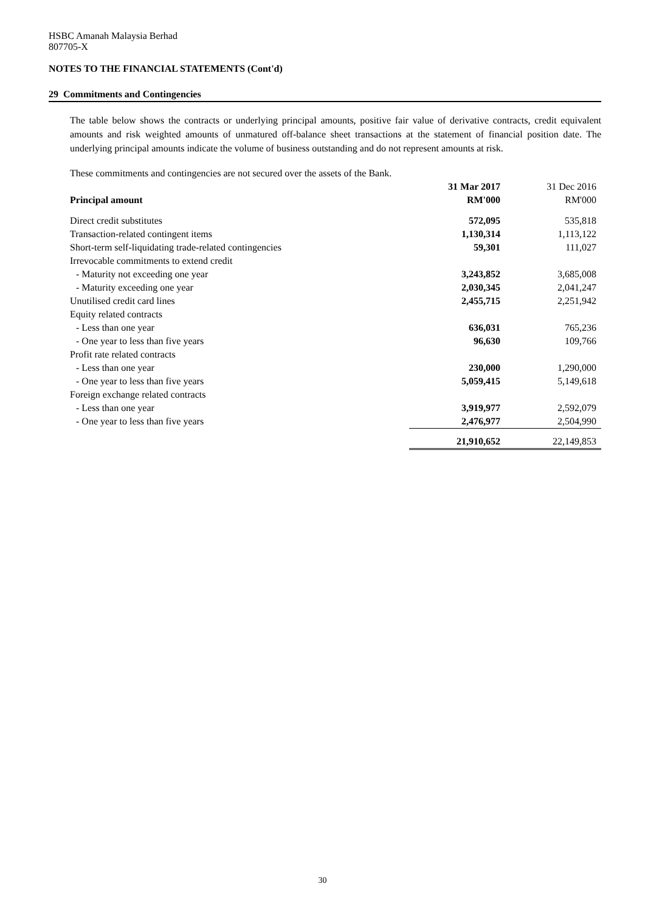HSBC Amanah Malaysia Berhad
807705-X
NOTES TO THE FINANCIAL STATEMENTS (Cont'd)
29 Commitments and Contingencies
The table below shows the contracts or underlying principal amounts, positive fair value of derivative contracts, credit equivalent amounts and risk weighted amounts of unmatured off-balance sheet transactions at the statement of financial position date. The underlying principal amounts indicate the volume of business outstanding and do not represent amounts at risk.
These commitments and contingencies are not secured over the assets of the Bank.
| | 31 Mar 2017 | 31 Dec 2016 |
| --- | --- | --- |
| Principal amount | RM'000 | RM'000 |
| Direct credit substitutes | 572,095 | 535,818 |
| Transaction-related contingent items | 1,130,314 | 1,113,122 |
| Short-term self-liquidating trade-related contingencies | 59,301 | 111,027 |
| Irrevocable commitments to extend credit | | |
| - Maturity not exceeding one year | 3,243,852 | 3,685,008 |
| - Maturity exceeding one year | 2,030,345 | 2,041,247 |
| Unutilised credit card lines | 2,455,715 | 2,251,942 |
| Equity related contracts | | |
| - Less than one year | 636,031 | 765,236 |
| - One year to less than five years | 96,630 | 109,766 |
| Profit rate related contracts | | |
| - Less than one year | 230,000 | 1,290,000 |
| - One year to less than five years | 5,059,415 | 5,149,618 |
| Foreign exchange related contracts | | |
| - Less than one year | 3,919,977 | 2,592,079 |
| - One year to less than five years | 2,476,977 | 2,504,990 |
| | 21,910,652 | 22,149,853 |
30